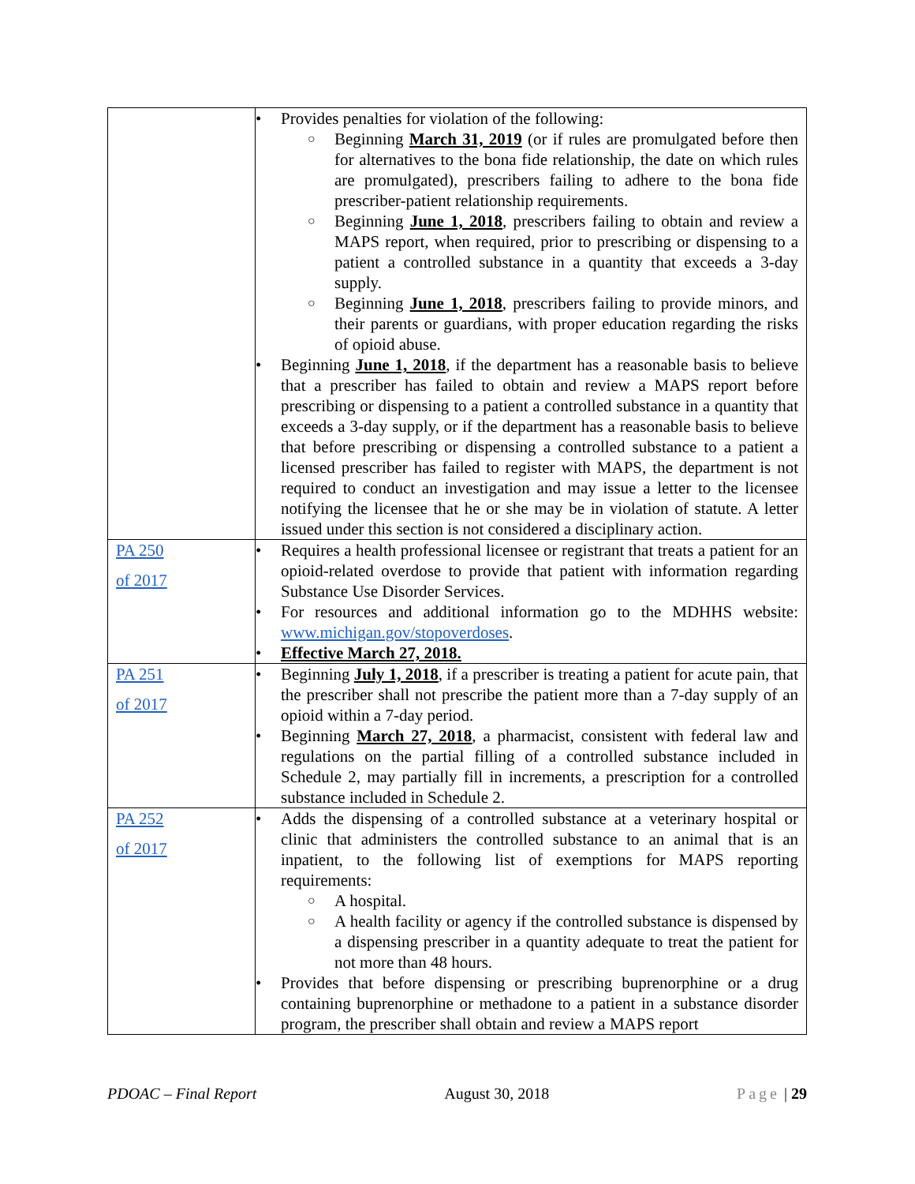| | • Provides penalties for violation of the following: ○ Beginning March 31, 2019 (or if rules are promulgated before then for alternatives to the bona fide relationship, the date on which rules are promulgated), prescribers failing to adhere to the bona fide prescriber-patient relationship requirements. ○ Beginning June 1, 2018 , prescribers failing to obtain and review a MAPS report, when required, prior to prescribing or dispensing to a patient a controlled substance in a quantity that exceeds a 3-day supply. ○ Beginning June 1, 2018 , prescribers failing to provide minors, and their parents or guardians, with proper education regarding the risks of opioid abuse. • Beginning June 1, 2018 , if the department has a reasonable basis to believe that a prescriber has failed to obtain and review a MAPS report before prescribing or dispensing to a patient a controlled substance in a quantity that exceeds a 3-day supply, or if the department has a reasonable basis to believe that before prescribing or dispensing a controlled substance to a patient a licensed prescriber has failed to register with MAPS, the department is not required to conduct an investigation and may issue a letter to the licensee notifying the licensee that he or she may be in violation of statute. A letter issued under this section is not considered a disciplinary action. |
| PA 250 of 2017 | • Requires a health professional licensee or registrant that treats a patient for an opioid-related overdose to provide that patient with information regarding Substance Use Disorder Services. • For resources and additional information go to the MDHHS website: www.michigan.gov/stopoverdoses . • Effective March 27, 2018. |
| PA 251 of 2017 | • Beginning July 1, 2018 , if a prescriber is treating a patient for acute pain, that the prescriber shall not prescribe the patient more than a 7-day supply of an opioid within a 7-day period. • Beginning March 27, 2018 , a pharmacist, consistent with federal law and regulations on the partial filling of a controlled substance included in Schedule 2, may partially fill in increments, a prescription for a controlled substance included in Schedule 2. |
| PA 252 of 2017 | • Adds the dispensing of a controlled substance at a veterinary hospital or clinic that administers the controlled substance to an animal that is an inpatient, to the following list of exemptions for MAPS reporting requirements: ○ A hospital. ○ A health facility or agency if the controlled substance is dispensed by a dispensing prescriber in a quantity adequate to treat the patient for not more than 48 hours. • Provides that before dispensing or prescribing buprenorphine or a drug containing buprenorphine or methadone to a patient in a substance disorder program, the prescriber shall obtain and review a MAPS report |
PDOAC – Final Report August 30, 2018 Page | 29